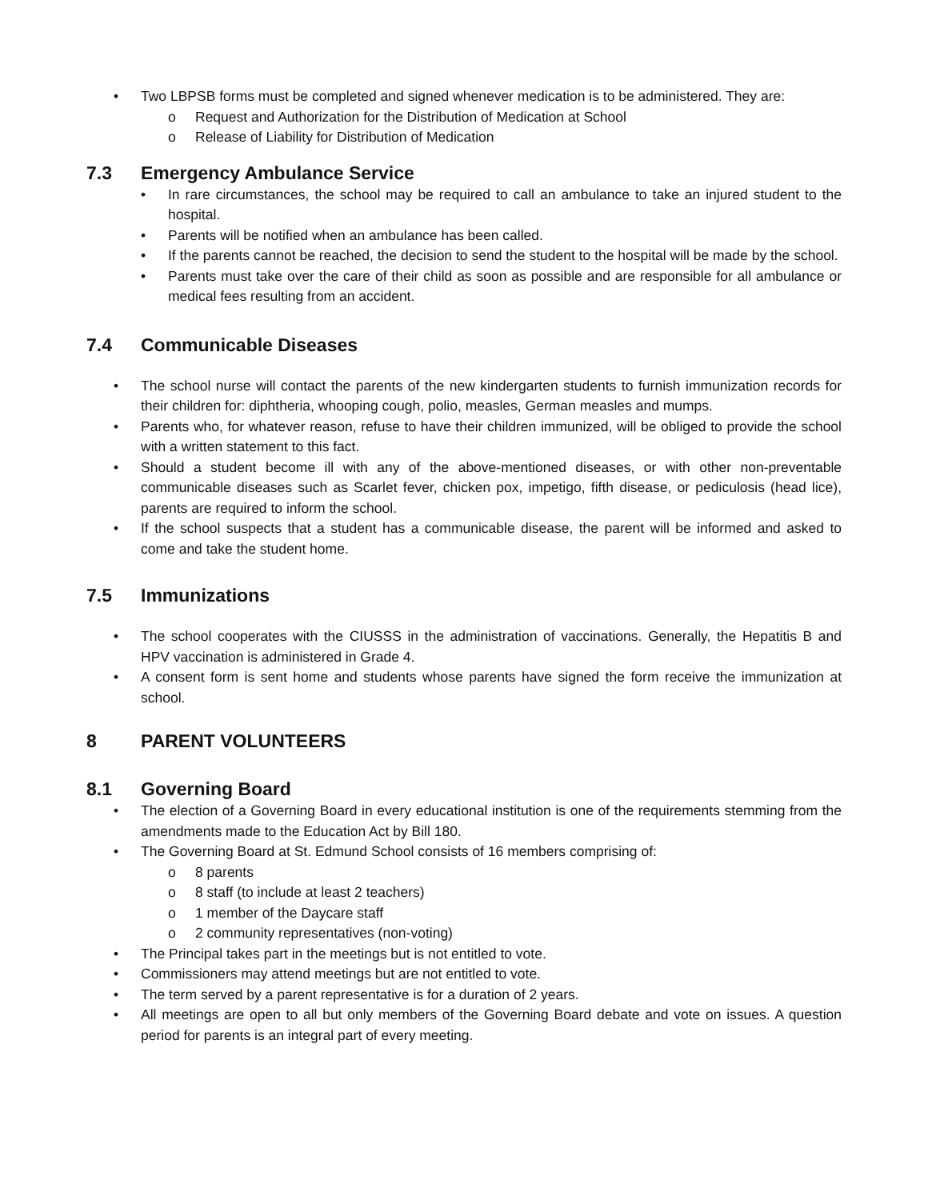• Two LBPSB forms must be completed and signed whenever medication is to be administered. They are:
o Request and Authorization for the Distribution of Medication at School
o Release of Liability for Distribution of Medication
7.3 Emergency Ambulance Service
• In rare circumstances, the school may be required to call an ambulance to take an injured student to the hospital.
• Parents will be notified when an ambulance has been called.
• If the parents cannot be reached, the decision to send the student to the hospital will be made by the school.
• Parents must take over the care of their child as soon as possible and are responsible for all ambulance or medical fees resulting from an accident.
7.4 Communicable Diseases
• The school nurse will contact the parents of the new kindergarten students to furnish immunization records for their children for: diphtheria, whooping cough, polio, measles, German measles and mumps.
• Parents who, for whatever reason, refuse to have their children immunized, will be obliged to provide the school with a written statement to this fact.
• Should a student become ill with any of the above-mentioned diseases, or with other non-preventable communicable diseases such as Scarlet fever, chicken pox, impetigo, fifth disease, or pediculosis (head lice), parents are required to inform the school.
• If the school suspects that a student has a communicable disease, the parent will be informed and asked to come and take the student home.
7.5 Immunizations
• The school cooperates with the CIUSSS in the administration of vaccinations. Generally, the Hepatitis B and HPV vaccination is administered in Grade 4.
• A consent form is sent home and students whose parents have signed the form receive the immunization at school.
8 PARENT VOLUNTEERS
8.1 Governing Board
• The election of a Governing Board in every educational institution is one of the requirements stemming from the amendments made to the Education Act by Bill 180.
• The Governing Board at St. Edmund School consists of 16 members comprising of:
o 8 parents
o 8 staff (to include at least 2 teachers)
o 1 member of the Daycare staff
o 2 community representatives (non-voting)
• The Principal takes part in the meetings but is not entitled to vote.
• Commissioners may attend meetings but are not entitled to vote.
• The term served by a parent representative is for a duration of 2 years.
• All meetings are open to all but only members of the Governing Board debate and vote on issues. A question period for parents is an integral part of every meeting.